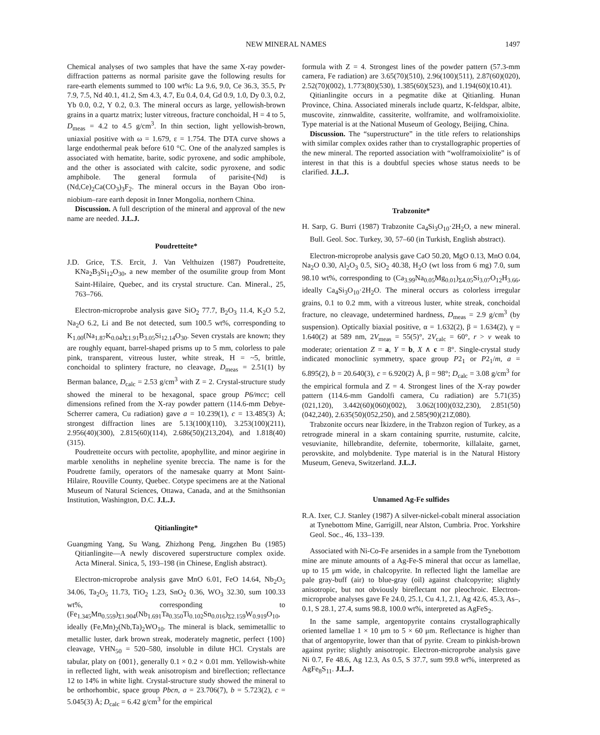NEW MINERAL NAMES 1497
Chemical analyses of two samples that have the same X-ray powder-diffraction patterns as normal parisite gave the following results for rare-earth elements summed to 100 wt%: La 9.6, 9.0, Ce 36.3, 35.5, Pr 7.9, 7.5, Nd 40.1, 41.2, Sm 4.3, 4.7, Eu 0.4, 0.4, Gd 0.9, 1.0, Dy 0.3, 0.2, Yb 0.0, 0.2, Y 0.2, 0.3. The mineral occurs as large, yellowish-brown grains in a quartz matrix; luster vitreous, fracture conchoidal, H = 4 to 5, D<sub>meas</sub> = 4.2 to 4.5 g/cm<sup>3</sup>. In thin section, light yellowish-brown, uniaxial positive with ω = 1.679, ε = 1.754. The DTA curve shows a large endothermal peak before 610 °C. One of the analyzed samples is associated with hematite, barite, sodic pyroxene, and sodic amphibole, and the other is associated with calcite, sodic pyroxene, and sodic amphibole. The general formula of parisite-(Nd) is (Nd,Ce)<sub>2</sub>Ca(CO<sub>3</sub>)<sub>3</sub>F<sub>2</sub>. The mineral occurs in the Bayan Obo iron-niobium–rare earth deposit in Inner Mongolia, northern China.
Discussion. A full description of the mineral and approval of the new name are needed. J.L.J.
Poudretteite*
J.D. Grice, T.S. Ercit, J. Van Velthuizen (1987) Poudretteite, KNa<sub>2</sub>B<sub>3</sub>Si<sub>12</sub>O<sub>30</sub>, a new member of the osumilite group from Mont Saint-Hilaire, Quebec, and its crystal structure. Can. Mineral., 25, 763–766.
Electron-microprobe analysis gave SiO<sub>2</sub> 77.7, B<sub>2</sub>O<sub>3</sub> 11.4, K<sub>2</sub>O 5.2, Na<sub>2</sub>O 6.2, Li and Be not detected, sum 100.5 wt%, corresponding to K<sub>1.00</sub>(Na<sub>1.87</sub>K<sub>0.04</sub>)<sub>Σ1.91</sub>B<sub>3.05</sub>Si<sub>12.14</sub>O<sub>30</sub>. Seven crystals are known; they are roughly equant, barrel-shaped prisms up to 5 mm, colorless to pale pink, transparent, vitreous luster, white streak, H = ~5, brittle, conchoidal to splintery fracture, no cleavage, D<sub>meas</sub> = 2.51(1) by Berman balance, D<sub>calc</sub> = 2.53 g/cm<sup>3</sup> with Z = 2. Crystal-structure study showed the mineral to be hexagonal, space group P6/mcc; cell dimensions refined from the X-ray powder pattern (114.6-mm Debye-Scherrer camera, Cu radiation) gave a = 10.239(1), c = 13.485(3) Å; strongest diffraction lines are 5.13(100)(110), 3.253(100)(211), 2.956(40)(300), 2.815(60)(114), 2.686(50)(213,204), and 1.818(40)(315).
Poudretteite occurs with pectolite, apophyllite, and minor aegirine in marble xenoliths in nepheline syenite breccia. The name is for the Poudrette family, operators of the namesake quarry at Mont Saint-Hilaire, Rouville County, Quebec. Cotype specimens are at the National Museum of Natural Sciences, Ottawa, Canada, and at the Smithsonian Institution, Washington, D.C. J.L.J.
Qitianlingite*
Guangming Yang, Su Wang, Zhizhong Peng, Jingzhen Bu (1985) Qitianlingite—A newly discovered superstructure complex oxide. Acta Mineral. Sinica, 5, 193–198 (in Chinese, English abstract).
Electron-microprobe analysis gave MnO 6.01, FeO 14.64, Nb<sub>2</sub>O<sub>5</sub> 34.06, Ta<sub>2</sub>O<sub>5</sub> 11.73, TiO<sub>2</sub> 1.23, SnO<sub>2</sub> 0.36, WO<sub>3</sub> 32.30, sum 100.33 wt%, corresponding to (Fe<sub>1.345</sub>Mn<sub>0.559</sub>)<sub>Σ1.904</sub>(Nb<sub>1.691</sub>Ta<sub>0.350</sub>Ti<sub>0.102</sub>Sn<sub>0.016</sub>)<sub>Σ2.159</sub>W<sub>0.919</sub>O<sub>10</sub>, ideally (Fe,Mn)<sub>2</sub>(Nb,Ta)<sub>2</sub>WO<sub>10</sub>. The mineral is black, semimetallic to metallic luster, dark brown streak, moderately magnetic, perfect {100} cleavage, VHN<sub>50</sub> = 520–580, insoluble in dilute HCl. Crystals are tabular, platy on {001}, generally 0.1 × 0.2 × 0.01 mm. Yellowish-white in reflected light, with weak anisotropism and bireflection; reflectance 12 to 14% in white light. Crystal-structure study showed the mineral to be orthorhombic, space group Pbcn, a = 23.706(7), b = 5.723(2), c = 5.045(3) Å; D<sub>calc</sub> = 6.42 g/cm<sup>3</sup> for the empirical
formula with Z = 4. Strongest lines of the powder pattern (57.3-mm camera, Fe radiation) are 3.65(70)(510), 2.96(100)(511), 2.87(60)(020), 2.52(70)(002), 1.773(80)(530), 1.385(60)(523), and 1.194(60)(10.41).
Qitianlingite occurs in a pegmatite dike at Qitianling. Hunan Province, China. Associated minerals include quartz, K-feldspar, albite, muscovite, zinnwaldite, cassiterite, wolframite, and wolframoixiolite. Type material is at the National Museum of Geology, Beijing, China.
Discussion. The “superstructure” in the title refers to relationships with similar complex oxides rather than to crystallographic properties of the new mineral. The reported association with “wolframoixiolite” is of interest in that this is a doubtful species whose status needs to be clarified. J.L.J.
Trabzonite*
H. Sarp, G. Burri (1987) Trabzonite Ca<sub>4</sub>Si<sub>3</sub>O<sub>10</sub>·2H<sub>2</sub>O, a new mineral. Bull. Geol. Soc. Turkey, 30, 57–60 (in Turkish, English abstract).
Electron-microprobe analysis gave CaO 50.20, MgO 0.13, MnO 0.04, Na<sub>2</sub>O 0.30, Al<sub>2</sub>O<sub>3</sub> 0.5, SiO<sub>2</sub> 40.38, H<sub>2</sub>O (wt loss from 6 mg) 7.0, sum 98.10 wt%, corresponding to (Ca<sub>3.99</sub>Na<sub>0.05</sub>Mg<sub>0.01</sub>)<sub>Σ4.05</sub>Si<sub>3.07</sub>O<sub>12</sub>H<sub>3.66</sub>, ideally Ca<sub>4</sub>Si<sub>3</sub>O<sub>10</sub>·2H<sub>2</sub>O. The mineral occurs as colorless irregular grains, 0.1 to 0.2 mm, with a vitreous luster, white streak, conchoidal fracture, no cleavage, undetermined hardness, D<sub>meas</sub> = 2.9 g/cm<sup>3</sup> (by suspension). Optically biaxial positive, α = 1.632(2), β = 1.634(2), γ = 1.640(2) at 589 nm, 2V<sub>meas</sub> = 55(5)°, 2V<sub>calc</sub> = 60°, r > v weak to moderate; orientation Z = a, Y = b, X ∧ c = 8°. Single-crystal study indicated monoclinic symmetry, space group P2<sub>1</sub> or P2<sub>1</sub>/m, a = 6.895(2), b = 20.640(3), c = 6.920(2) Å, β = 98°; D<sub>calc</sub> = 3.08 g/cm<sup>3</sup> for the empirical formula and Z = 4. Strongest lines of the X-ray powder pattern (114.6-mm Gandolfi camera, Cu radiation) are 5.71(35)(021,120), 3.442(60)(060)(002), 3.062(100)(032,230), 2.851(50)(042,240), 2.635(50)(052,250), and 2.585(90)(212̄,080).
Trabzonite occurs near İkizdere, in the Trabzon region of Turkey, as a retrograde mineral in a skarn containing spurrite, rustumite, calcite, vesuvianite, hillebrandite, defernite, tobermorite, killalaite, garnet, perovskite, and molybdenite. Type material is in the Natural History Museum, Geneva, Switzerland. J.L.J.
Unnamed Ag-Fe sulfides
R.A. Ixer, C.J. Stanley (1987) A silver-nickel-cobalt mineral association at Tynebottom Mine, Garrigill, near Alston, Cumbria. Proc. Yorkshire Geol. Soc., 46, 133–139.
Associated with Ni-Co-Fe arsenides in a sample from the Tynebottom mine are minute amounts of a Ag-Fe-S mineral that occur as lamellae, up to 15 μm wide, in chalcopyrite. In reflected light the lamellae are pale gray-buff (air) to blue-gray (oil) against chalcopyrite; slightly anisotropic, but not obviously bireflectant nor pleochroic. Electron-microprobe analyses gave Fe 24.0, 25.1, Cu 4.1, 2.1, Ag 42.6, 45.3, As–, 0.1, S 28.1, 27.4, sums 98.8, 100.0 wt%, interpreted as AgFeS<sub>2</sub>.
In the same sample, argentopyrite contains crystallographically oriented lamellae 1 × 10 μm to 5 × 60 μm. Reflectance is higher than that of argentopyrite, lower than that of pyrite. Cream to pinkish-brown against pyrite; slightly anisotropic. Electron-microprobe analysis gave Ni 0.7, Fe 48.6, Ag 12.3, As 0.5, S 37.7, sum 99.8 wt%, interpreted as AgFe<sub>8</sub>S<sub>11</sub>. J.L.J.